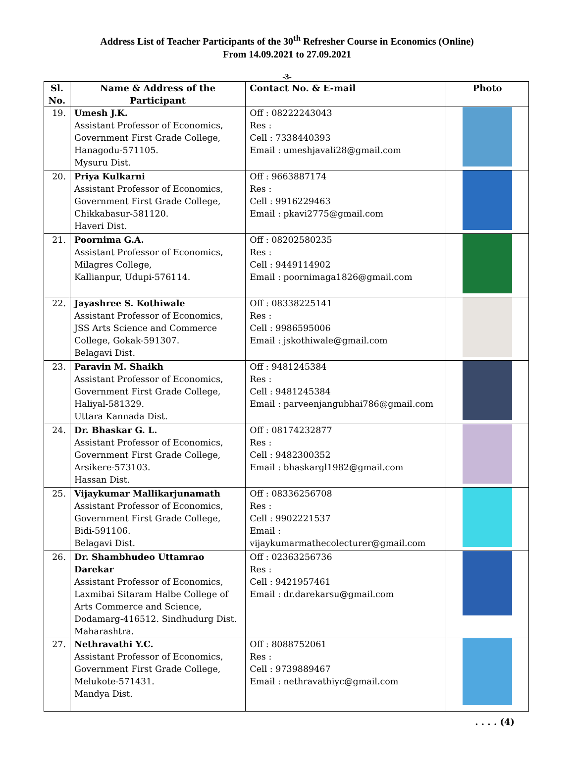Address List of Teacher Participants of the 30<sup>th</sup> Refresher Course in Economics (Online)
From 14.09.2021 to 27.09.2021
-3-
| Sl. No. | Name & Address of the Participant | Contact No. & E-mail | Photo |
| --- | --- | --- | --- |
| 19. | Umesh J.K. Assistant Professor of Economics, Government First Grade College, Hanagodu-571105. Mysuru Dist. | Off : 08222243043 Res : Cell : 7338440393 Email : umeshjavali28@gmail.com | |
| 20. | Priya Kulkarni Assistant Professor of Economics, Government First Grade College, Chikkabasur-581120. Haveri Dist. | Off : 9663887174 Res : Cell : 9916229463 Email : pkavi2775@gmail.com | |
| 21. | Poornima G.A. Assistant Professor of Economics, Milagres College, Kallianpur, Udupi-576114. | Off : 08202580235 Res : Cell : 9449114902 Email : poornimaga1826@gmail.com | |
| 22. | Jayashree S. Kothiwale Assistant Professor of Economics, JSS Arts Science and Commerce College, Gokak-591307. Belagavi Dist. | Off : 08338225141 Res : Cell : 9986595006 Email : jskothiwale@gmail.com | |
| 23. | Paravin M. Shaikh Assistant Professor of Economics, Government First Grade College, Haliyal-581329. Uttara Kannada Dist. | Off : 9481245384 Res : Cell : 9481245384 Email : parveenjangubhai786@gmail.com | |
| 24. | Dr. Bhaskar G. L. Assistant Professor of Economics, Government First Grade College, Arsikere-573103. Hassan Dist. | Off : 08174232877 Res : Cell : 9482300352 Email : bhaskargl1982@gmail.com | |
| 25. | Vijaykumar Mallikarjunamath Assistant Professor of Economics, Government First Grade College, Bidi-591106. Belagavi Dist. | Off : 08336256708 Res : Cell : 9902221537 Email : vijaykumarmathecolecturer@gmail.com | |
| 26. | Dr. Shambhudeo Uttamrao Darekar Assistant Professor of Economics, Laxmibai Sitaram Halbe College of Arts Commerce and Science, Dodamarg-416512. Sindhudurg Dist. Maharashtra. | Off : 02363256736 Res : Cell : 9421957461 Email : dr.darekarsu@gmail.com | |
| 27. | Nethravathi Y.C. Assistant Professor of Economics, Government First Grade College, Melukote-571431. Mandya Dist. | Off : 8088752061 Res : Cell : 9739889467 Email : nethravathiyc@gmail.com | |
. . . . (4)